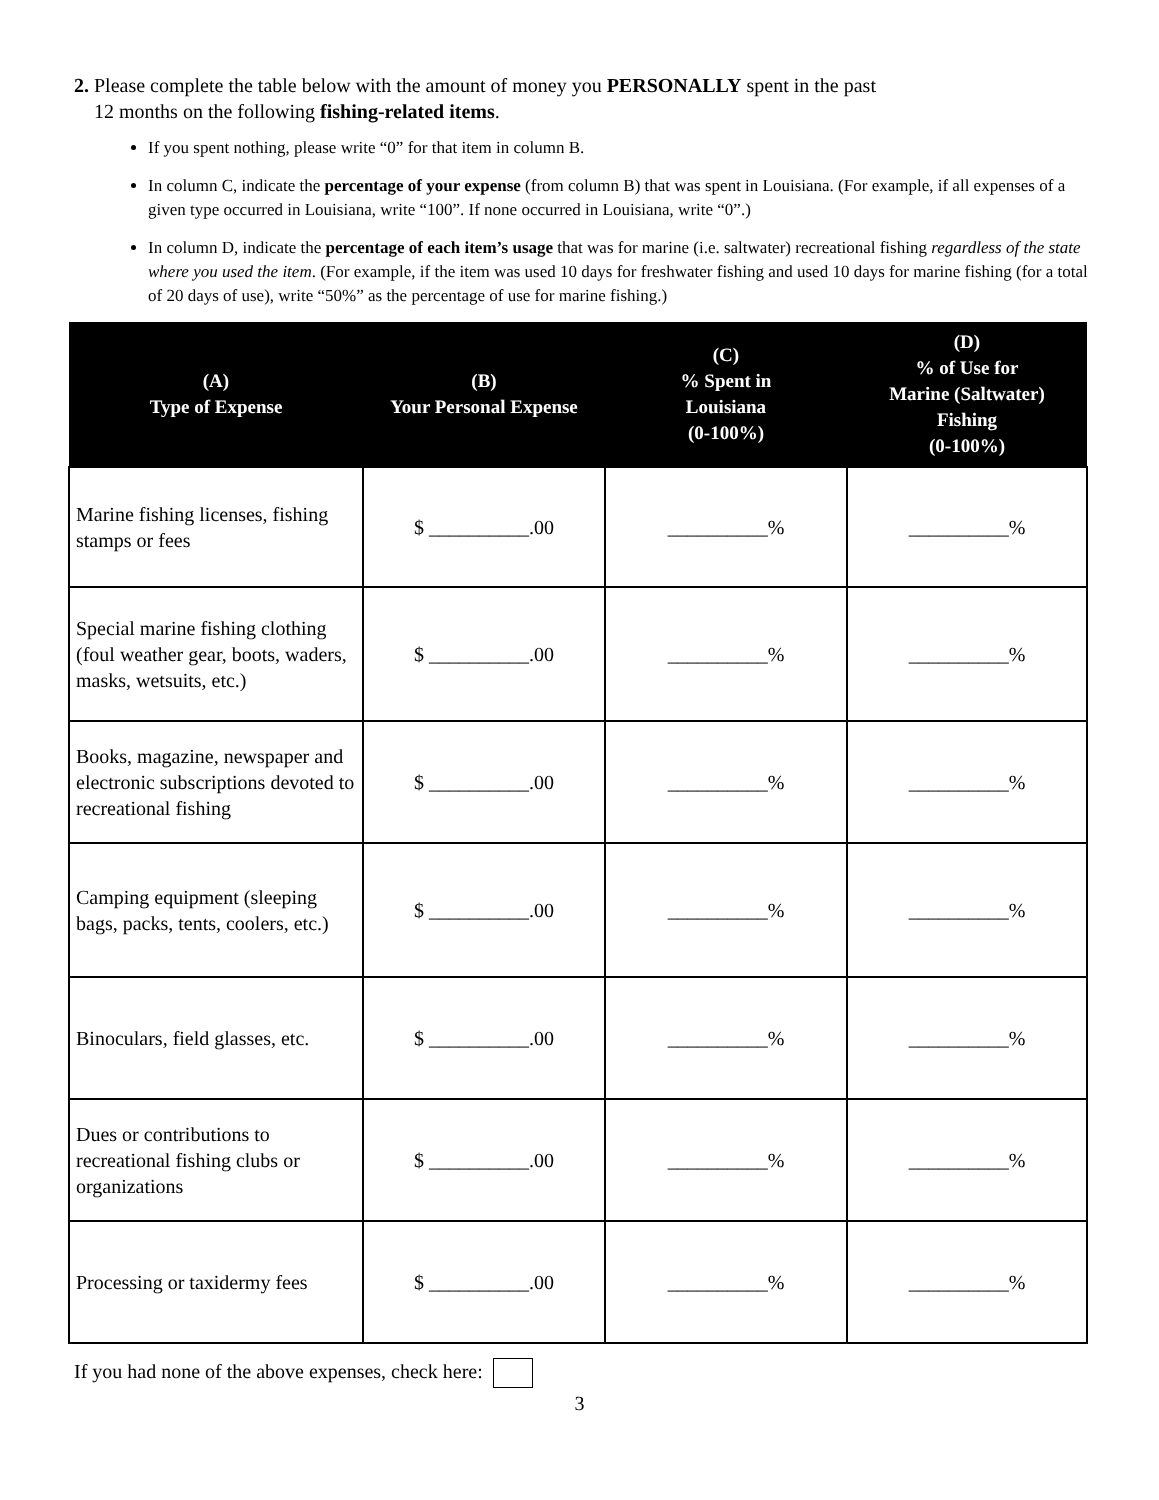2. Please complete the table below with the amount of money you PERSONALLY spent in the past
12 months on the following fishing-related items.
If you spent nothing, please write “0” for that item in column B.
In column C, indicate the percentage of your expense (from column B) that was spent in Louisiana. (For example, if all expenses of a given type occurred in Louisiana, write “100”. If none occurred in Louisiana, write “0”.)
In column D, indicate the percentage of each item’s usage that was for marine (i.e. saltwater) recreational fishing regardless of the state where you used the item. (For example, if the item was used 10 days for freshwater fishing and used 10 days for marine fishing (for a total of 20 days of use), write “50%” as the percentage of use for marine fishing.)
| (A) Type of Expense | (B) Your Personal Expense | (C) % Spent in Louisiana (0-100%) | (D) % of Use for Marine (Saltwater) Fishing (0-100%) |
| --- | --- | --- | --- |
| Marine fishing licenses, fishing stamps or fees | $ __________.00 | __________% | __________% |
| Special marine fishing clothing (foul weather gear, boots, waders, masks, wetsuits, etc.) | $ __________.00 | __________% | __________% |
| Books, magazine, newspaper and electronic subscriptions devoted to recreational fishing | $ __________.00 | __________% | __________% |
| Camping equipment (sleeping bags, packs, tents, coolers, etc.) | $ __________.00 | __________% | __________% |
| Binoculars, field glasses, etc. | $ __________.00 | __________% | __________% |
| Dues or contributions to recreational fishing clubs or organizations | $ __________.00 | __________% | __________% |
| Processing or taxidermy fees | $ __________.00 | __________% | __________% |
If you had none of the above expenses, check here:
3